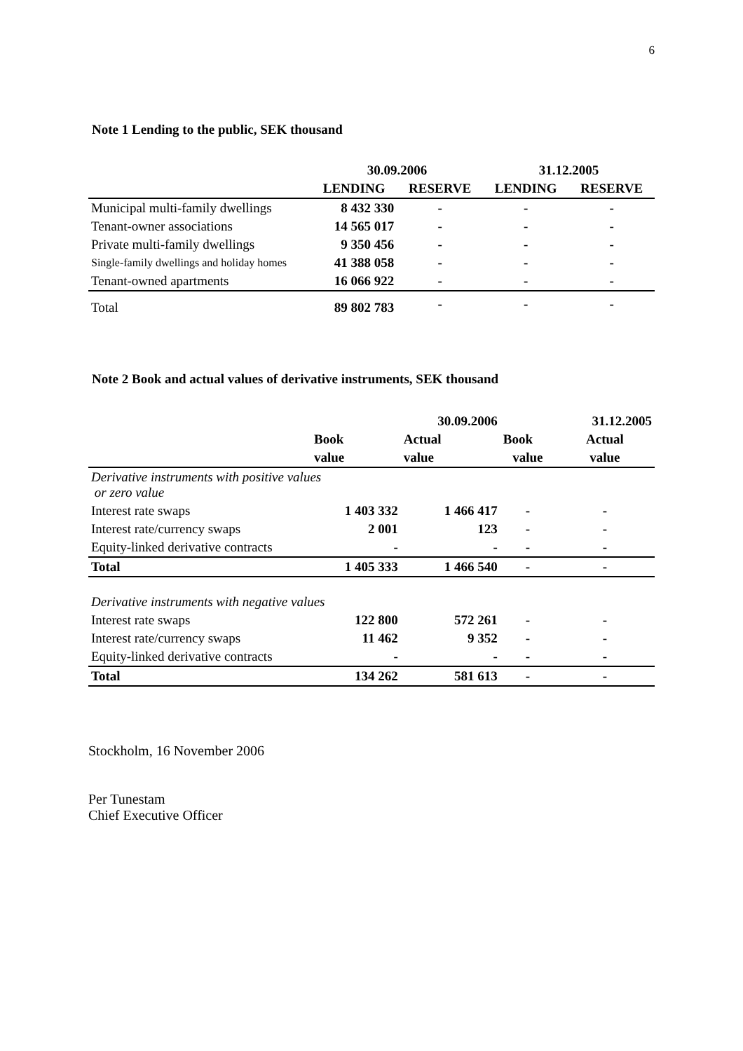6
Note 1 Lending to the public, SEK thousand
| | 30.09.2006 | | 31.12.2005 | |
| --- | --- | --- | --- | --- |
| | LENDING | RESERVE | LENDING | RESERVE |
| Municipal multi-family dwellings | 8 432 330 | - | - | - |
| Tenant-owner associations | 14 565 017 | - | - | - |
| Private multi-family dwellings | 9 350 456 | - | - | - |
| Single-family dwellings and holiday homes | 41 388 058 | - | - | - |
| Tenant-owned apartments | 16 066 922 | - | - | - |
| Total | 89 802 783 | - | - | - |
Note 2 Book and actual values of derivative instruments, SEK thousand
| | | 30.09.2006 | | 31.12.2005 |
| --- | --- | --- | --- | --- |
| | Book | Actual | Book | Actual |
| | value | value | value | value |
| Derivative instruments with positive values or zero value | | | | |
| Interest rate swaps | 1 403 332 | 1 466 417 | - | - |
| Interest rate/currency swaps | 2 001 | 123 | - | - |
| Equity-linked derivative contracts | - | - | - | - |
| Total | 1 405 333 | 1 466 540 | - | - |
| Derivative instruments with negative values | | | | |
| Interest rate swaps | 122 800 | 572 261 | - | - |
| Interest rate/currency swaps | 11 462 | 9 352 | - | - |
| Equity-linked derivative contracts | - | - | - | - |
| Total | 134 262 | 581 613 | - | - |
Stockholm, 16 November 2006
Per Tunestam
Chief Executive Officer